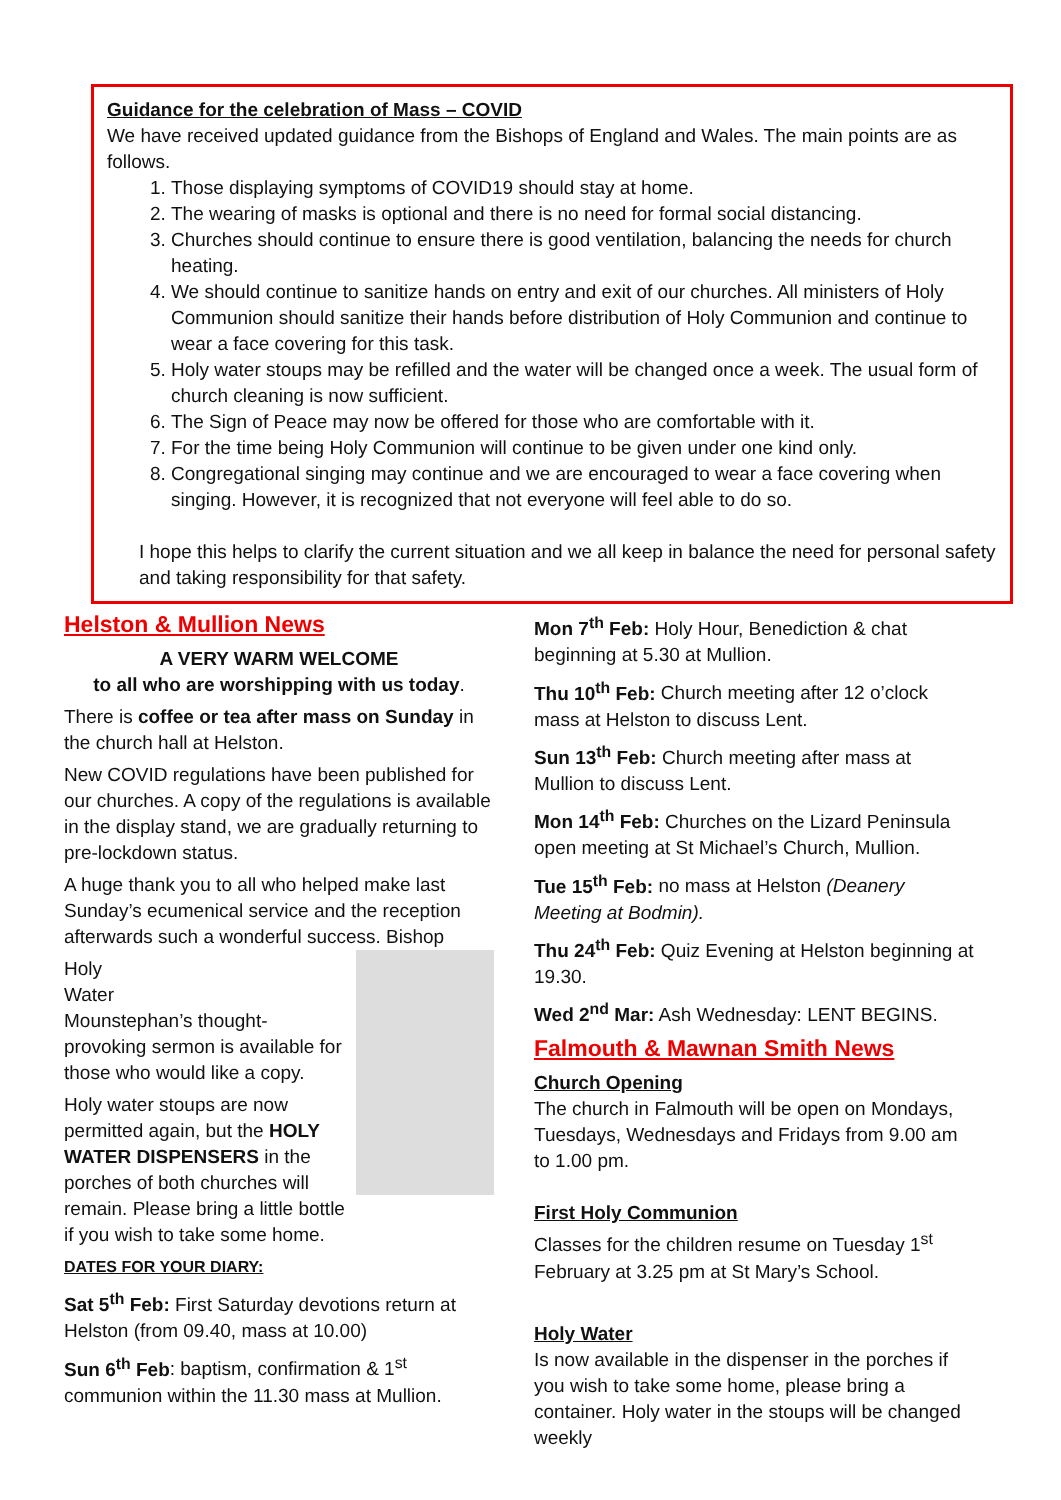Guidance for the celebration of Mass – COVID
We have received updated guidance from the Bishops of England and Wales. The main points are as follows.
1. Those displaying symptoms of COVID19 should stay at home.
2. The wearing of masks is optional and there is no need for formal social distancing.
3. Churches should continue to ensure there is good ventilation, balancing the needs for church heating.
4. We should continue to sanitize hands on entry and exit of our churches. All ministers of Holy Communion should sanitize their hands before distribution of Holy Communion and continue to wear a face covering for this task.
5. Holy water stoups may be refilled and the water will be changed once a week. The usual form of church cleaning is now sufficient.
6. The Sign of Peace may now be offered for those who are comfortable with it.
7. For the time being Holy Communion will continue to be given under one kind only.
8. Congregational singing may continue and we are encouraged to wear a face covering when singing. However, it is recognized that not everyone will feel able to do so.
I hope this helps to clarify the current situation and we all keep in balance the need for personal safety and taking responsibility for that safety.
Helston & Mullion News
A VERY WARM WELCOME
to all who are worshipping with us today.
There is coffee or tea after mass on Sunday in the church hall at Helston.
New COVID regulations have been published for our churches. A copy of the regulations is available in the display stand, we are gradually returning to pre-lockdown status.
A huge thank you to all who helped make last Sunday’s ecumenical service and the reception afterwards such a wonderful success. Bishop
Holy
Water
Mounstephan’s thought-provoking sermon is available for those who would like a copy.
Holy water stoups are now permitted again, but the HOLY WATER DISPENSERS in the porches of both churches will remain. Please bring a little bottle if you wish to take some home.
DATES FOR YOUR DIARY:
Sat 5<sup>th</sup> Feb: First Saturday devotions return at Helston (from 09.40, mass at 10.00)
Sun 6<sup>th</sup> Feb: baptism, confirmation & 1<sup>st</sup> communion within the 11.30 mass at Mullion.
Mon 7<sup>th</sup> Feb: Holy Hour, Benediction & chat beginning at 5.30 at Mullion.
Thu 10<sup>th</sup> Feb: Church meeting after 12 o’clock mass at Helston to discuss Lent.
Sun 13<sup>th</sup> Feb: Church meeting after mass at Mullion to discuss Lent.
Mon 14<sup>th</sup> Feb: Churches on the Lizard Peninsula open meeting at St Michael’s Church, Mullion.
Tue 15<sup>th</sup> Feb: no mass at Helston (Deanery Meeting at Bodmin).
Thu 24<sup>th</sup> Feb: Quiz Evening at Helston beginning at 19.30.
Wed 2<sup>nd</sup> Mar: Ash Wednesday: LENT BEGINS.
Falmouth & Mawnan Smith News
Church Opening
The church in Falmouth will be open on Mondays, Tuesdays, Wednesdays and Fridays from 9.00 am to 1.00 pm.
First Holy Communion
Classes for the children resume on Tuesday 1<sup>st</sup> February at 3.25 pm at St Mary’s School.
Holy Water
Is now available in the dispenser in the porches if you wish to take some home, please bring a container. Holy water in the stoups will be changed weekly